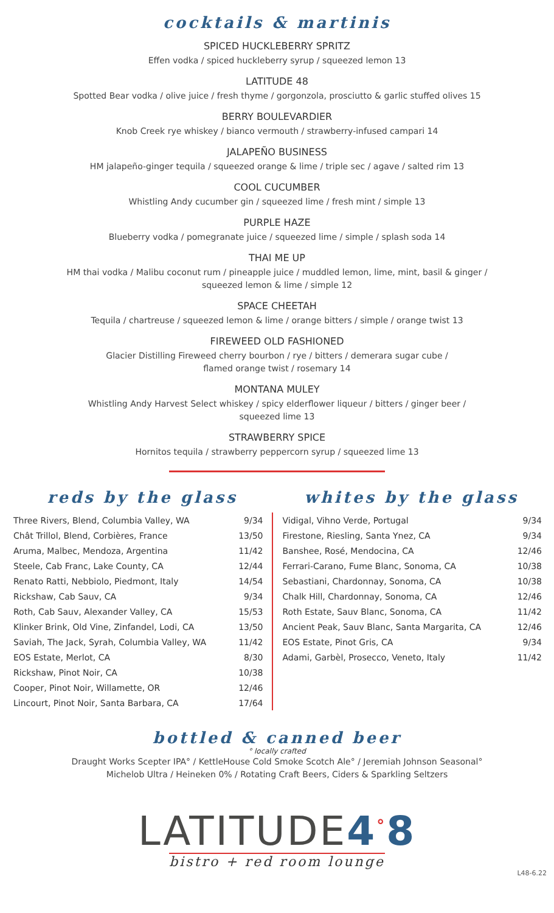cocktails & martinis
SPICED HUCKLEBERRY SPRITZ
Effen vodka / spiced huckleberry syrup / squeezed lemon 13
LATITUDE 48
Spotted Bear vodka / olive juice / fresh thyme / gorgonzola, prosciutto & garlic stuffed olives 15
BERRY BOULEVARDIER
Knob Creek rye whiskey / bianco vermouth / strawberry-infused campari 14
JALAPEÑO BUSINESS
HM jalapeño-ginger tequila / squeezed orange & lime / triple sec / agave / salted rim 13
COOL CUCUMBER
Whistling Andy cucumber gin / squeezed lime / fresh mint / simple 13
PURPLE HAZE
Blueberry vodka / pomegranate juice / squeezed lime / simple / splash soda 14
THAI ME UP
HM thai vodka / Malibu coconut rum / pineapple juice / muddled lemon, lime, mint, basil & ginger /
squeezed lemon & lime / simple 12
SPACE CHEETAH
Tequila / chartreuse / squeezed lemon & lime / orange bitters / simple / orange twist 13
FIREWEED OLD FASHIONED
Glacier Distilling Fireweed cherry bourbon / rye / bitters / demerara sugar cube /
flamed orange twist / rosemary 14
MONTANA MULEY
Whistling Andy Harvest Select whiskey / spicy elderflower liqueur / bitters / ginger beer /
squeezed lime 13
STRAWBERRY SPICE
Hornitos tequila / strawberry peppercorn syrup / squeezed lime 13
reds by the glass
| Three Rivers, Blend, Columbia Valley, WA | 9/34 |
| Chât Trillol, Blend, Corbières, France | 13/50 |
| Aruma, Malbec, Mendoza, Argentina | 11/42 |
| Steele, Cab Franc, Lake County, CA | 12/44 |
| Renato Ratti, Nebbiolo, Piedmont, Italy | 14/54 |
| Rickshaw, Cab Sauv, CA | 9/34 |
| Roth, Cab Sauv, Alexander Valley, CA | 15/53 |
| Klinker Brink, Old Vine, Zinfandel, Lodi, CA | 13/50 |
| Saviah, The Jack, Syrah, Columbia Valley, WA | 11/42 |
| EOS Estate, Merlot, CA | 8/30 |
| Rickshaw, Pinot Noir, CA | 10/38 |
| Cooper, Pinot Noir, Willamette, OR | 12/46 |
| Lincourt, Pinot Noir, Santa Barbara, CA | 17/64 |
whites by the glass
| Vidigal, Vihno Verde, Portugal | 9/34 |
| Firestone, Riesling, Santa Ynez, CA | 9/34 |
| Banshee, Rosé, Mendocina, CA | 12/46 |
| Ferrari-Carano, Fume Blanc, Sonoma, CA | 10/38 |
| Sebastiani, Chardonnay, Sonoma, CA | 10/38 |
| Chalk Hill, Chardonnay, Sonoma, CA | 12/46 |
| Roth Estate, Sauv Blanc, Sonoma, CA | 11/42 |
| Ancient Peak, Sauv Blanc, Santa Margarita, CA | 12/46 |
| EOS Estate, Pinot Gris, CA | 9/34 |
| Adami, Garbèl, Prosecco, Veneto, Italy | 11/42 |
bottled & canned beer
° locally crafted
Draught Works Scepter IPA° / KettleHouse Cold Smoke Scotch Ale° / Jeremiah Johnson Seasonal°
Michelob Ultra / Heineken 0% / Rotating Craft Beers, Ciders & Sparkling Seltzers
LATITUDE4<sup>°</sup>8
bistro + red room lounge
L48-6.22